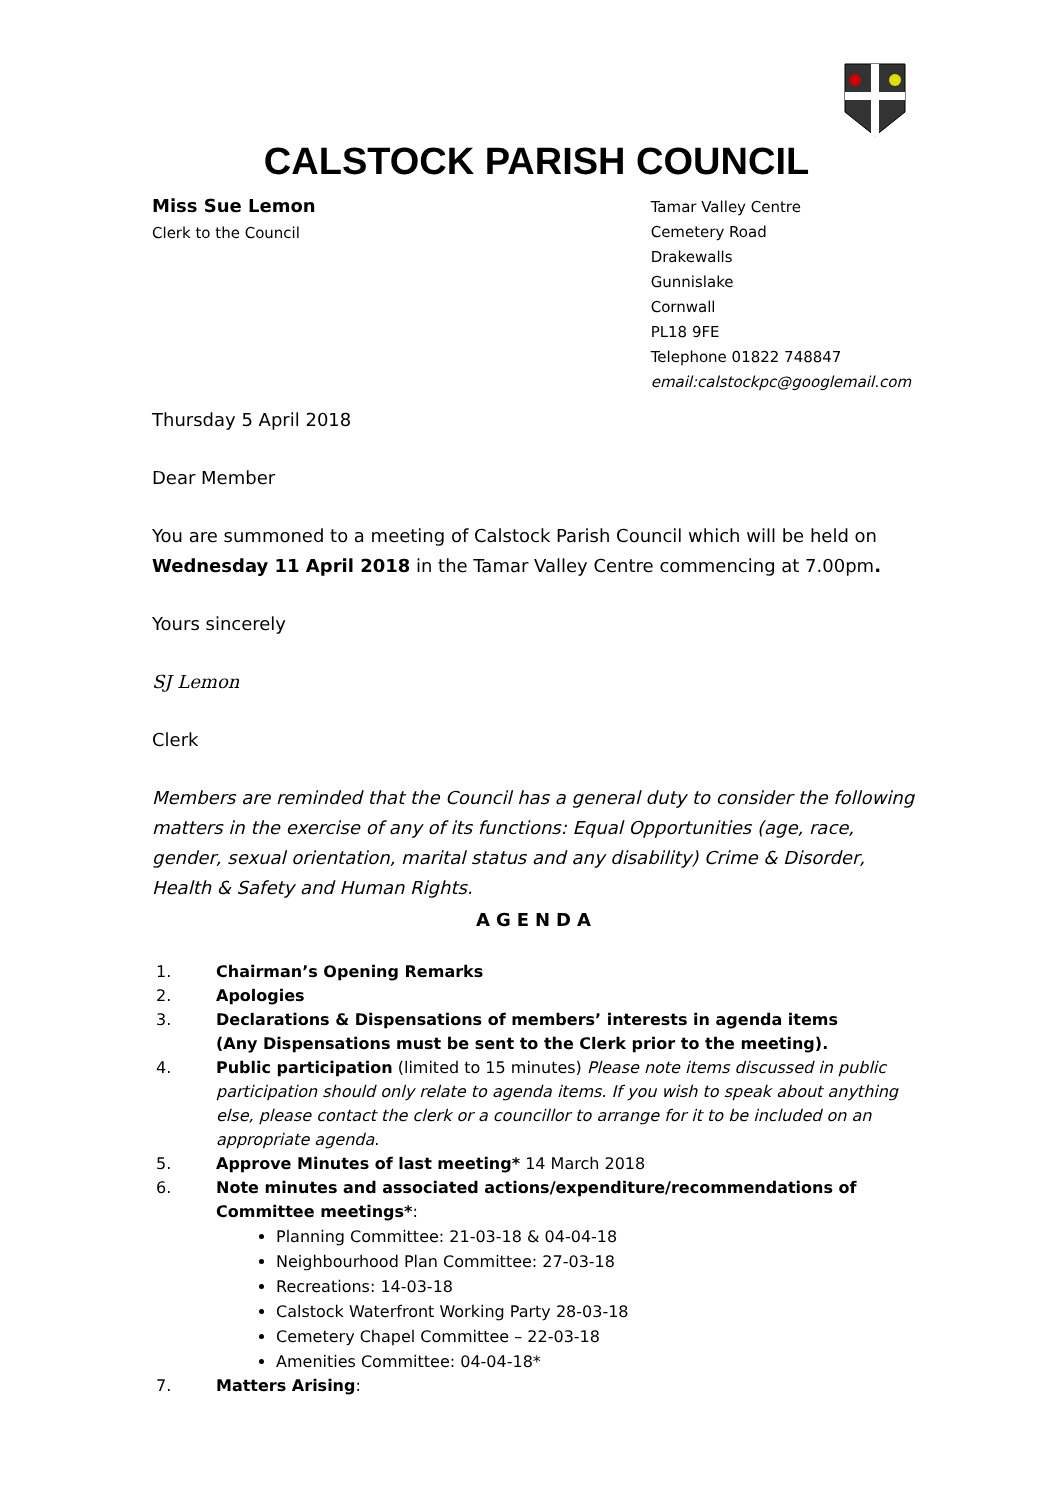CALSTOCK PARISH COUNCIL
Miss Sue Lemon
Clerk to the Council
Tamar Valley Centre
Cemetery Road
Drakewalls
Gunnislake
Cornwall
PL18 9FE
Telephone 01822 748847
email:calstockpc@googlemail.com
Thursday 5 April 2018
Dear Member
You are summoned to a meeting of Calstock Parish Council which will be held on Wednesday 11 April 2018 in the Tamar Valley Centre commencing at 7.00pm.
Yours sincerely
SJ Lemon
Clerk
Members are reminded that the Council has a general duty to consider the following matters in the exercise of any of its functions: Equal Opportunities (age, race, gender, sexual orientation, marital status and any disability) Crime & Disorder, Health & Safety and Human Rights.
AGENDA
1. Chairman’s Opening Remarks
2. Apologies
3. Declarations & Dispensations of members’ interests in agenda items
(Any Dispensations must be sent to the Clerk prior to the meeting).
4. Public participation (limited to 15 minutes) Please note items discussed in public participation should only relate to agenda items. If you wish to speak about anything else, please contact the clerk or a councillor to arrange for it to be included on an appropriate agenda.
5. Approve Minutes of last meeting* 14 March 2018
6. Note minutes and associated actions/expenditure/recommendations of Committee meetings*:
Planning Committee: 21-03-18 & 04-04-18
Neighbourhood Plan Committee: 27-03-18
Recreations: 14-03-18
Calstock Waterfront Working Party 28-03-18
Cemetery Chapel Committee – 22-03-18
Amenities Committee: 04-04-18*
7. Matters Arising: